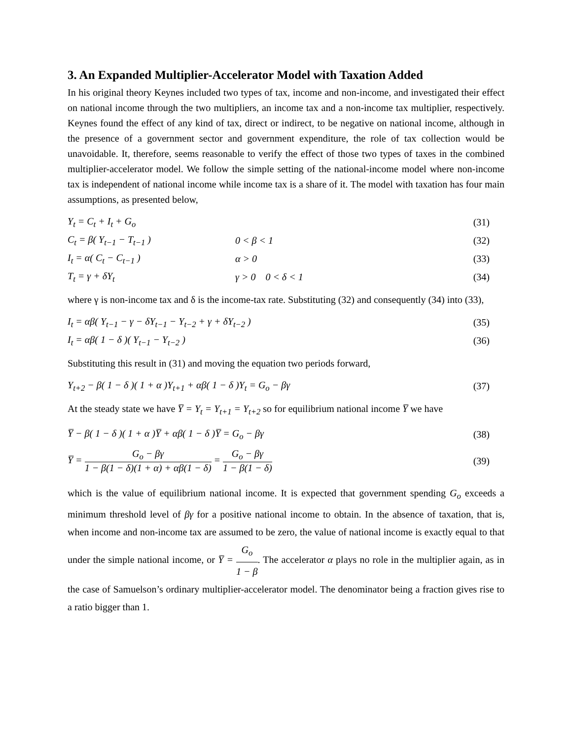3. An Expanded Multiplier-Accelerator Model with Taxation Added
In his original theory Keynes included two types of tax, income and non-income, and investigated their effect on national income through the two multipliers, an income tax and a non-income tax multiplier, respectively. Keynes found the effect of any kind of tax, direct or indirect, to be negative on national income, although in the presence of a government sector and government expenditure, the role of tax collection would be unavoidable. It, therefore, seems reasonable to verify the effect of those two types of taxes in the combined multiplier-accelerator model. We follow the simple setting of the national-income model where non-income tax is independent of national income while income tax is a share of it. The model with taxation has four main assumptions, as presented below,
Y<sub>t</sub> = C<sub>t</sub> + I<sub>t</sub> + G<sub>o</sub> (31)
C<sub>t</sub> = β( Y<sub>t−1</sub> − T<sub>t−1</sub> ) 0 < β < 1 (32)
I<sub>t</sub> = α( C<sub>t</sub> − C<sub>t−1</sub> ) α > 0 (33)
T<sub>t</sub> = γ + δY<sub>t</sub> γ > 0 0 < δ < 1 (34)
where γ is non-income tax and δ is the income-tax rate. Substituting (32) and consequently (34) into (33),
I<sub>t</sub> = αβ( Y<sub>t−1</sub> − γ − δY<sub>t−1</sub> − Y<sub>t−2</sub> + γ + δY<sub>t−2</sub> ) (35)
I<sub>t</sub> = αβ( 1 − δ )( Y<sub>t−1</sub> − Y<sub>t−2</sub> ) (36)
Substituting this result in (31) and moving the equation two periods forward,
Y<sub>t+2</sub> − β( 1 − δ )( 1 + α )Y<sub>t+1</sub> + αβ( 1 − δ )Y<sub>t</sub> = G<sub>o</sub> − βγ (37)
At the steady state we have Y̅ = Y<sub>t</sub> = Y<sub>t+1</sub> = Y<sub>t+2</sub> so for equilibrium national income Y̅ we have
Y̅ − β( 1 − δ )( 1 + α )Y̅ + αβ( 1 − δ )Y̅ = G<sub>o</sub> − βγ (38)
Y̅ = G<sub>o</sub> − βγ 1 − β(1 − δ)(1 + α) + αβ(1 − δ) = G<sub>o</sub> − βγ 1 − β(1 − δ) (39)
which is the value of equilibrium national income. It is expected that government spending G<sub>o</sub> exceeds a minimum threshold level of βγ for a positive national income to obtain. In the absence of taxation, that is, when income and non-income tax are assumed to be zero, the value of national income is exactly equal to that under the simple national income, or Y̅ = G<sub>o</sub> 1 − β. The accelerator α plays no role in the multiplier again, as in the case of Samuelson’s ordinary multiplier-accelerator model. The denominator being a fraction gives rise to a ratio bigger than 1.